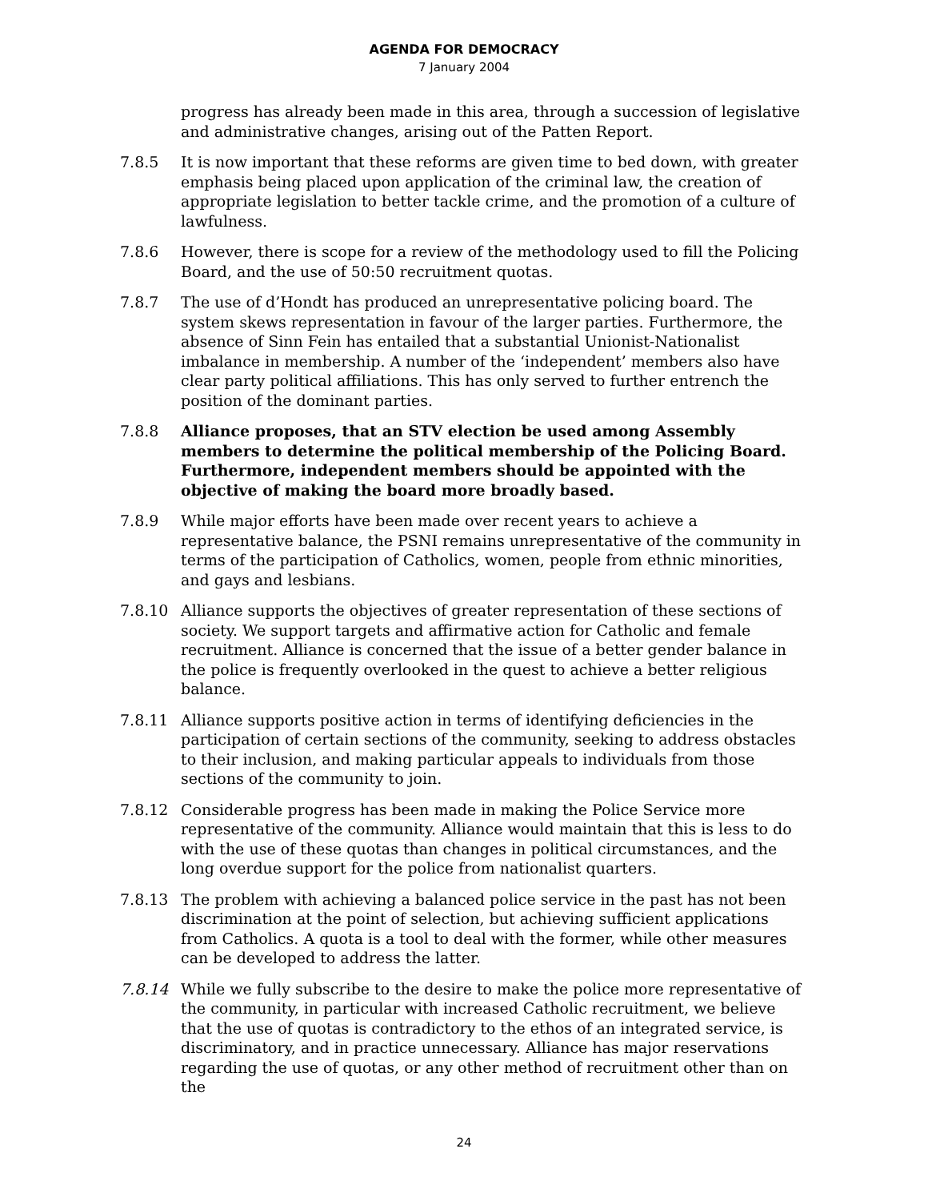AGENDA FOR DEMOCRACY
7 January 2004
progress has already been made in this area, through a succession of legislative and administrative changes, arising out of the Patten Report.
7.8.5 It is now important that these reforms are given time to bed down, with greater emphasis being placed upon application of the criminal law, the creation of appropriate legislation to better tackle crime, and the promotion of a culture of lawfulness.
7.8.6 However, there is scope for a review of the methodology used to fill the Policing Board, and the use of 50:50 recruitment quotas.
7.8.7 The use of d’Hondt has produced an unrepresentative policing board. The system skews representation in favour of the larger parties. Furthermore, the absence of Sinn Fein has entailed that a substantial Unionist-Nationalist imbalance in membership. A number of the ‘independent’ members also have clear party political affiliations. This has only served to further entrench the position of the dominant parties.
7.8.8 Alliance proposes, that an STV election be used among Assembly members to determine the political membership of the Policing Board. Furthermore, independent members should be appointed with the objective of making the board more broadly based.
7.8.9 While major efforts have been made over recent years to achieve a representative balance, the PSNI remains unrepresentative of the community in terms of the participation of Catholics, women, people from ethnic minorities, and gays and lesbians.
7.8.10 Alliance supports the objectives of greater representation of these sections of society. We support targets and affirmative action for Catholic and female recruitment. Alliance is concerned that the issue of a better gender balance in the police is frequently overlooked in the quest to achieve a better religious balance.
7.8.11 Alliance supports positive action in terms of identifying deficiencies in the participation of certain sections of the community, seeking to address obstacles to their inclusion, and making particular appeals to individuals from those sections of the community to join.
7.8.12 Considerable progress has been made in making the Police Service more representative of the community. Alliance would maintain that this is less to do with the use of these quotas than changes in political circumstances, and the long overdue support for the police from nationalist quarters.
7.8.13 The problem with achieving a balanced police service in the past has not been discrimination at the point of selection, but achieving sufficient applications from Catholics. A quota is a tool to deal with the former, while other measures can be developed to address the latter.
7.8.14 While we fully subscribe to the desire to make the police more representative of the community, in particular with increased Catholic recruitment, we believe that the use of quotas is contradictory to the ethos of an integrated service, is discriminatory, and in practice unnecessary. Alliance has major reservations regarding the use of quotas, or any other method of recruitment other than on the
24